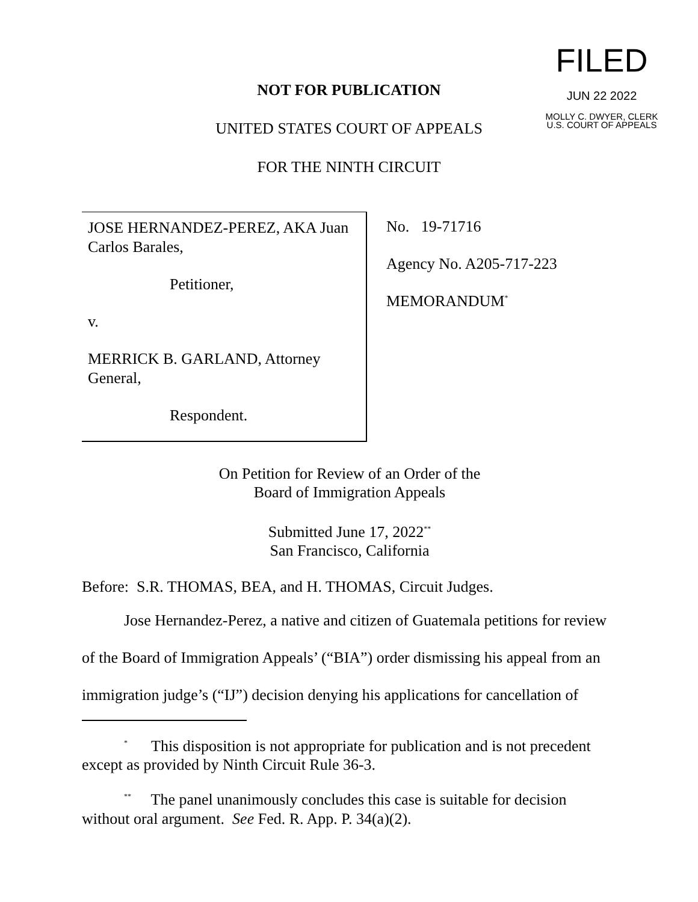FILED
JUN 22 2022
MOLLY C. DWYER, CLERK
U.S. COURT OF APPEALS
NOT FOR PUBLICATION
UNITED STATES COURT OF APPEALS
FOR THE NINTH CIRCUIT
JOSE HERNANDEZ-PEREZ, AKA Juan Carlos Barales,
Petitioner,
v.
MERRICK B. GARLAND, Attorney General,
Respondent.
No. 19-71716
Agency No. A205-717-223
MEMORANDUM<sup>*</sup>
On Petition for Review of an Order of the
Board of Immigration Appeals
Submitted June 17, 2022<sup>**</sup>
San Francisco, California
Before: S.R. THOMAS, BEA, and H. THOMAS, Circuit Judges.
Jose Hernandez-Perez, a native and citizen of Guatemala petitions for review
of the Board of Immigration Appeals’ (“BIA”) order dismissing his appeal from an
immigration judge’s (“IJ”) decision denying his applications for cancellation of
<sup>*</sup> This disposition is not appropriate for publication and is not precedent except as provided by Ninth Circuit Rule 36-3.
<sup>**</sup> The panel unanimously concludes this case is suitable for decision without oral argument. See Fed. R. App. P. 34(a)(2).